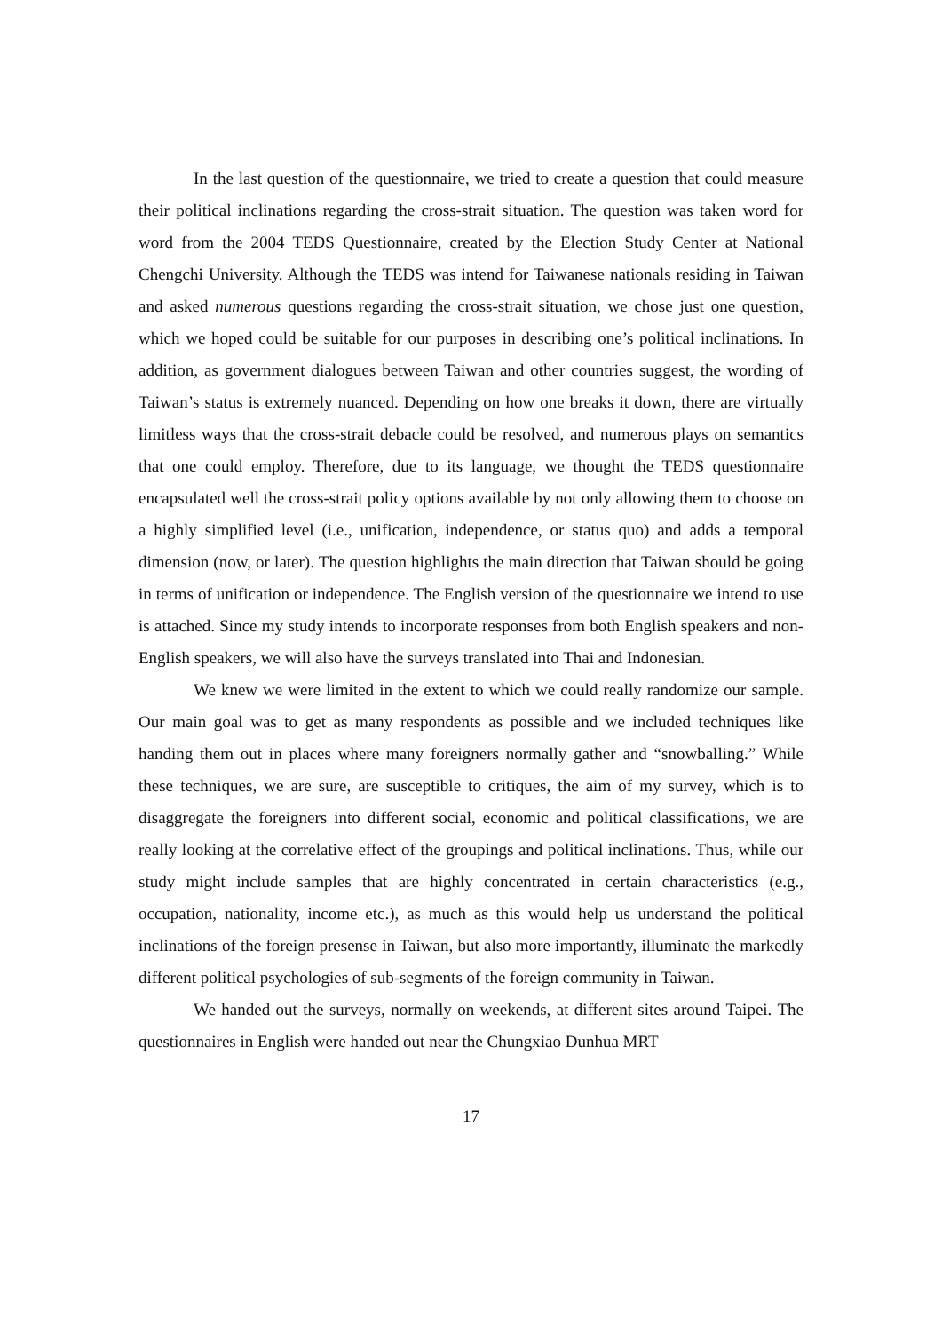In the last question of the questionnaire, we tried to create a question that could measure their political inclinations regarding the cross-strait situation. The question was taken word for word from the 2004 TEDS Questionnaire, created by the Election Study Center at National Chengchi University. Although the TEDS was intend for Taiwanese nationals residing in Taiwan and asked numerous questions regarding the cross-strait situation, we chose just one question, which we hoped could be suitable for our purposes in describing one’s political inclinations. In addition, as government dialogues between Taiwan and other countries suggest, the wording of Taiwan’s status is extremely nuanced. Depending on how one breaks it down, there are virtually limitless ways that the cross-strait debacle could be resolved, and numerous plays on semantics that one could employ. Therefore, due to its language, we thought the TEDS questionnaire encapsulated well the cross-strait policy options available by not only allowing them to choose on a highly simplified level (i.e., unification, independence, or status quo) and adds a temporal dimension (now, or later). The question highlights the main direction that Taiwan should be going in terms of unification or independence. The English version of the questionnaire we intend to use is attached. Since my study intends to incorporate responses from both English speakers and non-English speakers, we will also have the surveys translated into Thai and Indonesian.
We knew we were limited in the extent to which we could really randomize our sample. Our main goal was to get as many respondents as possible and we included techniques like handing them out in places where many foreigners normally gather and “snowballing.” While these techniques, we are sure, are susceptible to critiques, the aim of my survey, which is to disaggregate the foreigners into different social, economic and political classifications, we are really looking at the correlative effect of the groupings and political inclinations. Thus, while our study might include samples that are highly concentrated in certain characteristics (e.g., occupation, nationality, income etc.), as much as this would help us understand the political inclinations of the foreign presense in Taiwan, but also more importantly, illuminate the markedly different political psychologies of sub-segments of the foreign community in Taiwan.
We handed out the surveys, normally on weekends, at different sites around Taipei. The questionnaires in English were handed out near the Chungxiao Dunhua MRT
17